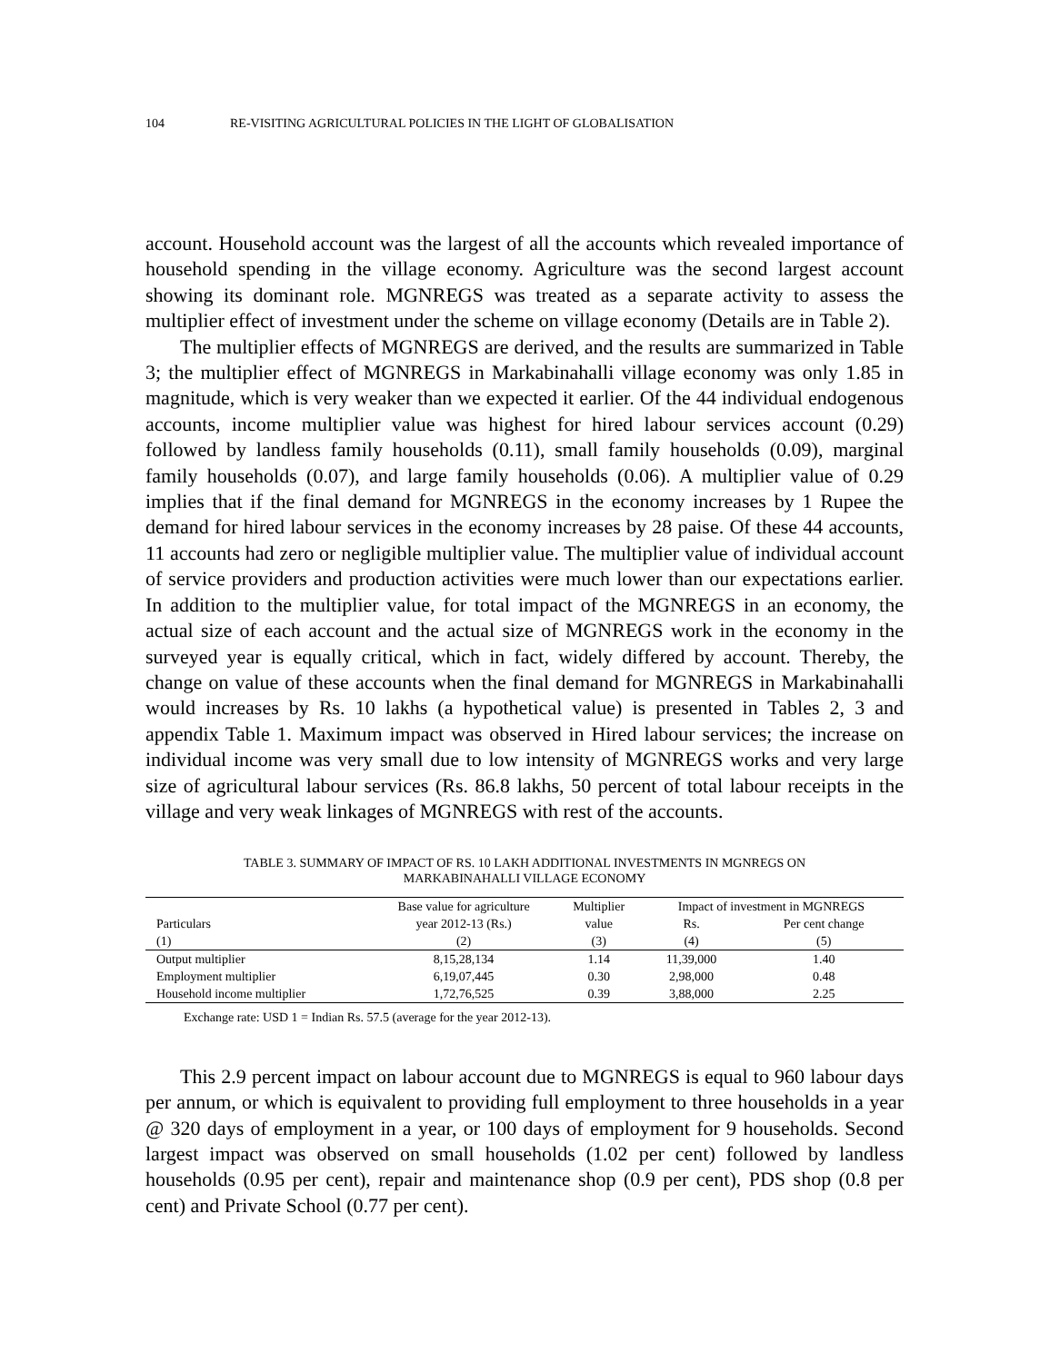104 RE-VISITING AGRICULTURAL POLICIES IN THE LIGHT OF GLOBALISATION
account. Household account was the largest of all the accounts which revealed importance of household spending in the village economy. Agriculture was the second largest account showing its dominant role. MGNREGS was treated as a separate activity to assess the multiplier effect of investment under the scheme on village economy (Details are in Table 2).
The multiplier effects of MGNREGS are derived, and the results are summarized in Table 3; the multiplier effect of MGNREGS in Markabinahalli village economy was only 1.85 in magnitude, which is very weaker than we expected it earlier. Of the 44 individual endogenous accounts, income multiplier value was highest for hired labour services account (0.29) followed by landless family households (0.11), small family households (0.09), marginal family households (0.07), and large family households (0.06). A multiplier value of 0.29 implies that if the final demand for MGNREGS in the economy increases by 1 Rupee the demand for hired labour services in the economy increases by 28 paise. Of these 44 accounts, 11 accounts had zero or negligible multiplier value. The multiplier value of individual account of service providers and production activities were much lower than our expectations earlier. In addition to the multiplier value, for total impact of the MGNREGS in an economy, the actual size of each account and the actual size of MGNREGS work in the economy in the surveyed year is equally critical, which in fact, widely differed by account. Thereby, the change on value of these accounts when the final demand for MGNREGS in Markabinahalli would increases by Rs. 10 lakhs (a hypothetical value) is presented in Tables 2, 3 and appendix Table 1. Maximum impact was observed in Hired labour services; the increase on individual income was very small due to low intensity of MGNREGS works and very large size of agricultural labour services (Rs. 86.8 lakhs, 50 percent of total labour receipts in the village and very weak linkages of MGNREGS with rest of the accounts.
TABLE 3. SUMMARY OF IMPACT OF RS. 10 LAKH ADDITIONAL INVESTMENTS IN MGNREGS ON
MARKABINAHALLI VILLAGE ECONOMY
| | Base value for agriculture | Multiplier | Impact of investment in MGNREGS | |
| --- | --- | --- | --- | --- |
| Particulars | year 2012-13 (Rs.) | value | Rs. | Per cent change |
| (1) | (2) | (3) | (4) | (5) |
| Output multiplier | 8,15,28,134 | 1.14 | 11,39,000 | 1.40 |
| Employment multiplier | 6,19,07,445 | 0.30 | 2,98,000 | 0.48 |
| Household income multiplier | 1,72,76,525 | 0.39 | 3,88,000 | 2.25 |
Exchange rate: USD 1 = Indian Rs. 57.5 (average for the year 2012-13).
This 2.9 percent impact on labour account due to MGNREGS is equal to 960 labour days per annum, or which is equivalent to providing full employment to three households in a year @ 320 days of employment in a year, or 100 days of employment for 9 households. Second largest impact was observed on small households (1.02 per cent) followed by landless households (0.95 per cent), repair and maintenance shop (0.9 per cent), PDS shop (0.8 per cent) and Private School (0.77 per cent).